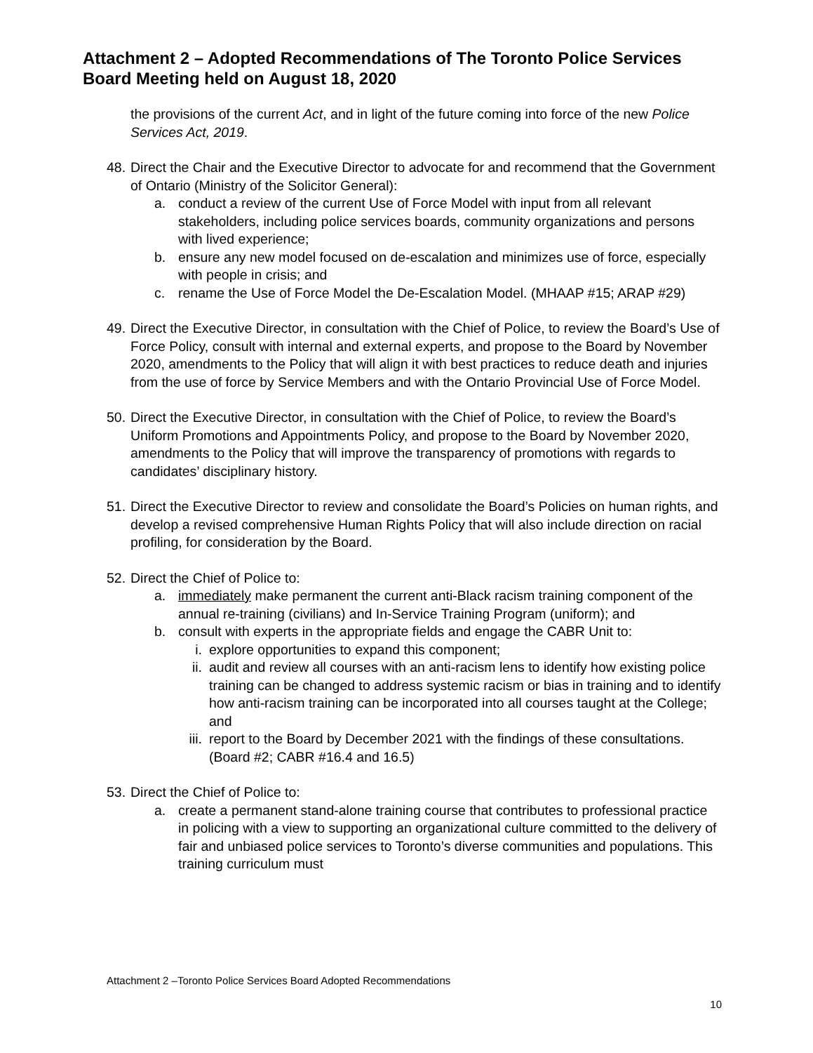Attachment 2 – Adopted Recommendations of The Toronto Police Services Board Meeting held on August 18, 2020
the provisions of the current Act, and in light of the future coming into force of the new Police Services Act, 2019.
48.
Direct the Chair and the Executive Director to advocate for and recommend that the Government of Ontario (Ministry of the Solicitor General):
a.
conduct a review of the current Use of Force Model with input from all relevant stakeholders, including police services boards, community organizations and persons with lived experience;
b.
ensure any new model focused on de-escalation and minimizes use of force, especially with people in crisis; and
c.
rename the Use of Force Model the De-Escalation Model. (MHAAP #15; ARAP #29)
49.
Direct the Executive Director, in consultation with the Chief of Police, to review the Board’s Use of Force Policy, consult with internal and external experts, and propose to the Board by November 2020, amendments to the Policy that will align it with best practices to reduce death and injuries from the use of force by Service Members and with the Ontario Provincial Use of Force Model.
50.
Direct the Executive Director, in consultation with the Chief of Police, to review the Board’s Uniform Promotions and Appointments Policy, and propose to the Board by November 2020, amendments to the Policy that will improve the transparency of promotions with regards to candidates’ disciplinary history.
51.
Direct the Executive Director to review and consolidate the Board’s Policies on human rights, and develop a revised comprehensive Human Rights Policy that will also include direction on racial profiling, for consideration by the Board.
52.
Direct the Chief of Police to:
a.
immediately make permanent the current anti-Black racism training component of the annual re-training (civilians) and In-Service Training Program (uniform); and
b.
consult with experts in the appropriate fields and engage the CABR Unit to:
i.
explore opportunities to expand this component;
ii.
audit and review all courses with an anti-racism lens to identify how existing police training can be changed to address systemic racism or bias in training and to identify how anti-racism training can be incorporated into all courses taught at the College; and
iii.
report to the Board by December 2021 with the findings of these consultations. (Board #2; CABR #16.4 and 16.5)
53.
Direct the Chief of Police to:
a.
create a permanent stand-alone training course that contributes to professional practice in policing with a view to supporting an organizational culture committed to the delivery of fair and unbiased police services to Toronto’s diverse communities and populations. This training curriculum must
Attachment 2 –Toronto Police Services Board Adopted Recommendations
10